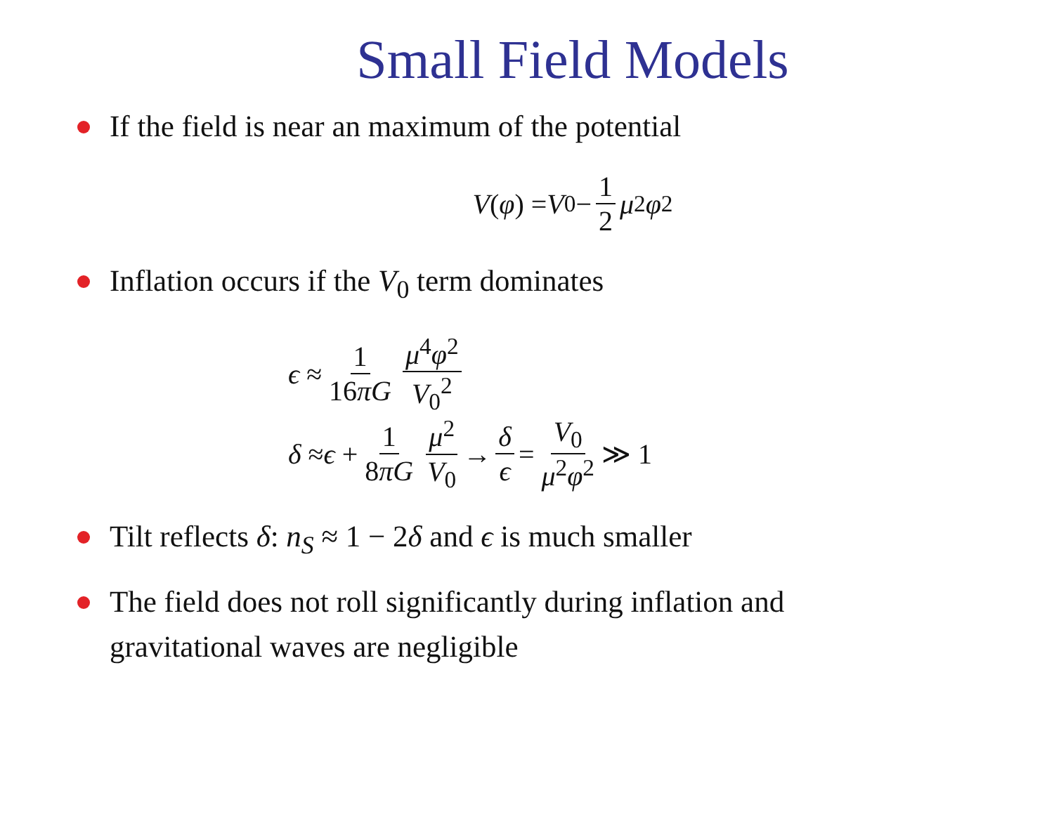Small Field Models
If the field is near an maximum of the potential
V (φ) = V<sub>0</sub> − 1 2 μ<sup>2</sup> φ<sup>2</sup>
Inflation occurs if the V<sub>0</sub> term dominates
ϵ ≈ 1 16πG μ<sup>4</sup>φ<sup>2</sup> V<sub>0</sub><sup>2</sup>
δ ≈ ϵ + 1 8πG μ<sup>2</sup> V<sub>0</sub> → δ ϵ = V<sub>0</sub> μ<sup>2</sup>φ<sup>2</sup> ≫ 1
Tilt reflects δ: n<sub>S</sub> ≈ 1 − 2δ and ϵ is much smaller
The field does not roll significantly during inflation and
gravitational waves are negligible